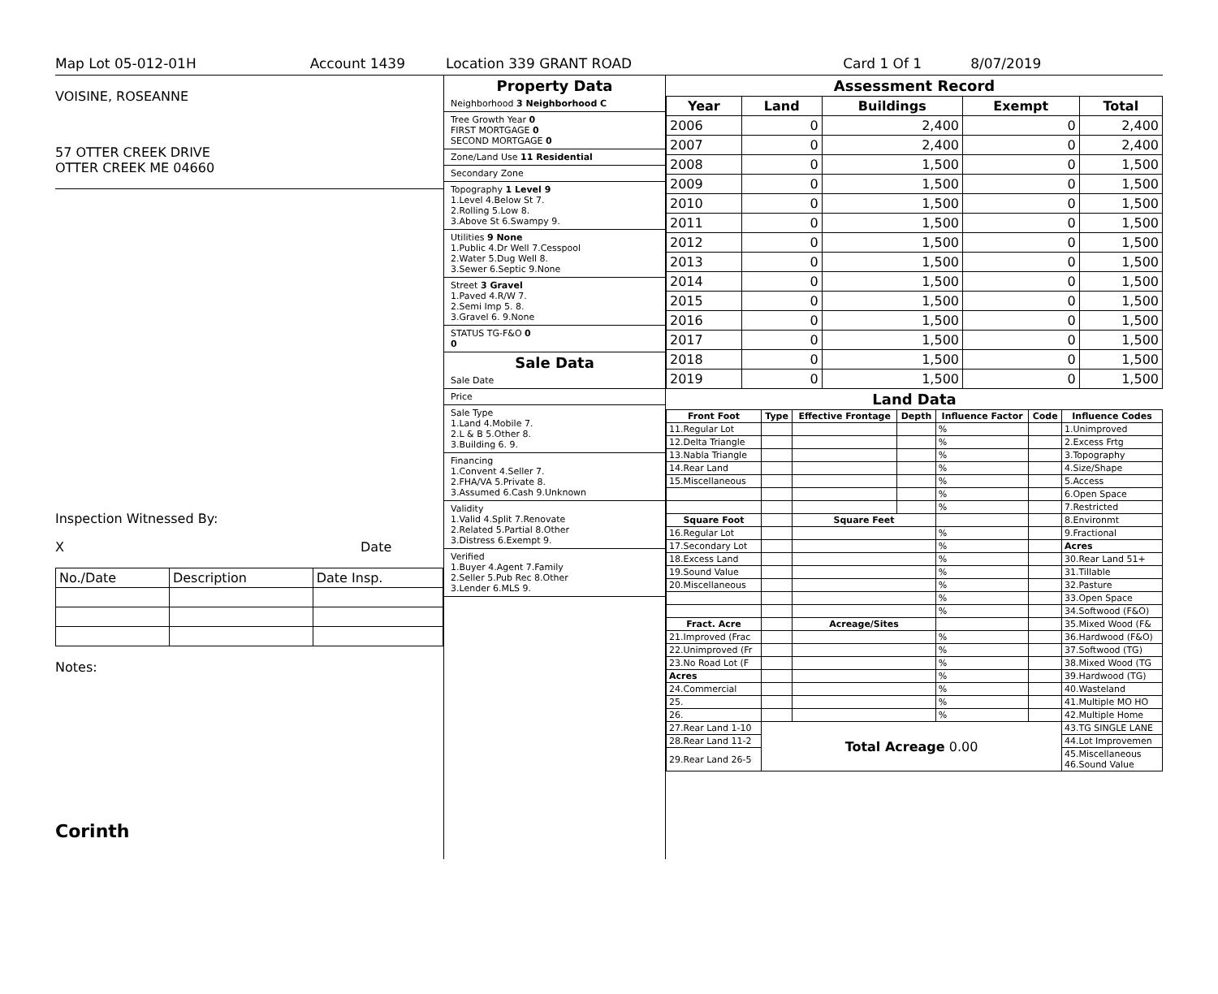Map Lot 05-012-01H Account 1439 Location 339 GRANT ROAD Card 1 Of 1 8/07/2019
VOISINE, ROSEANNE
57 OTTER CREEK DRIVE
OTTER CREEK ME 04660
Inspection Witnessed By:
X Date
| No./Date | Description | Date Insp. |
Notes:
Corinth
Property Data
Neighborhood 3 Neighborhood C
Tree Growth Year 0
FIRST MORTGAGE 0
SECOND MORTGAGE 0
Zone/Land Use 11 Residential
Secondary Zone
Topography 1 Level 9
1.Level 4.Below St 7.
2.Rolling 5.Low 8.
3.Above St 6.Swampy 9.
Utilities 9 None
1.Public 4.Dr Well 7.Cesspool
2.Water 5.Dug Well 8.
3.Sewer 6.Septic 9.None
Street 3 Gravel
1.Paved 4.R/W 7.
2.Semi Imp 5. 8.
3.Gravel 6. 9.None
STATUS TG-F&O 0
0
Sale Data
Sale Date
Price
Sale Type
1.Land 4.Mobile 7.
2.L & B 5.Other 8.
3.Building 6. 9.
Financing
1.Convent 4.Seller 7.
2.FHA/VA 5.Private 8.
3.Assumed 6.Cash 9.Unknown
Validity
1.Valid 4.Split 7.Renovate
2.Related 5.Partial 8.Other
3.Distress 6.Exempt 9.
Verified
1.Buyer 4.Agent 7.Family
2.Seller 5.Pub Rec 8.Other
3.Lender 6.MLS 9.
Assessment Record
| Year | Land | Buildings | Exempt | Total |
| --- | --- | --- | --- | --- |
| 2006 | 0 | 2,400 | 0 | 2,400 |
| 2007 | 0 | 2,400 | 0 | 2,400 |
| 2008 | 0 | 1,500 | 0 | 1,500 |
| 2009 | 0 | 1,500 | 0 | 1,500 |
| 2010 | 0 | 1,500 | 0 | 1,500 |
| 2011 | 0 | 1,500 | 0 | 1,500 |
| 2012 | 0 | 1,500 | 0 | 1,500 |
| 2013 | 0 | 1,500 | 0 | 1,500 |
| 2014 | 0 | 1,500 | 0 | 1,500 |
| 2015 | 0 | 1,500 | 0 | 1,500 |
| 2016 | 0 | 1,500 | 0 | 1,500 |
| 2017 | 0 | 1,500 | 0 | 1,500 |
| 2018 | 0 | 1,500 | 0 | 1,500 |
| 2019 | 0 | 1,500 | 0 | 1,500 |
Land Data
| Front Foot | Type | Effective Frontage | Depth | Influence Factor | Code | Influence Codes |
| --- | --- | --- | --- | --- | --- | --- |
| 11.Regular Lot | | | | % | | 1.Unimproved |
| 12.Delta Triangle | | | | % | | 2.Excess Frtg |
| 13.Nabla Triangle | | | | % | | 3.Topography |
| 14.Rear Land | | | | % | | 4.Size/Shape |
| 15.Miscellaneous | | | | % | | 5.Access |
| | | | | % | | 6.Open Space |
| | | | | % | | 7.Restricted |
| Square Foot | | Square Feet | | | | 8.Environmt |
| 16.Regular Lot | | | | % | | 9.Fractional |
| 17.Secondary Lot | | | | % | | Acres |
| 18.Excess Land | | | | % | | 30.Rear Land 51+ |
| 19.Sound Value | | | | % | | 31.Tillable |
| 20.Miscellaneous | | | | % | | 32.Pasture |
| | | | | % | | 33.Open Space |
| | | | | % | | 34.Softwood (F&O) |
| Fract. Acre | | Acreage/Sites | | | | 35.Mixed Wood (F& |
| 21.Improved (Frac | | | | % | | 36.Hardwood (F&O) |
| 22.Unimproved (Fr | | | | % | | 37.Softwood (TG) |
| 23.No Road Lot (F | | | | % | | 38.Mixed Wood (TG |
| Acres | | | | % | | 39.Hardwood (TG) |
| 24.Commercial | | | | % | | 40.Wasteland |
| 25. | | | | % | | 41.Multiple MO HO |
| 26. | | | | % | | 42.Multiple Home |
| 27.Rear Land 1-10 | Total Acreage 0.00 | | | | | 43.TG SINGLE LANE |
| 28.Rear Land 11-2 | | | | | | 44.Lot Improvemen |
| 29.Rear Land 26-5 | | | | | | 45.Miscellaneous 46.Sound Value |